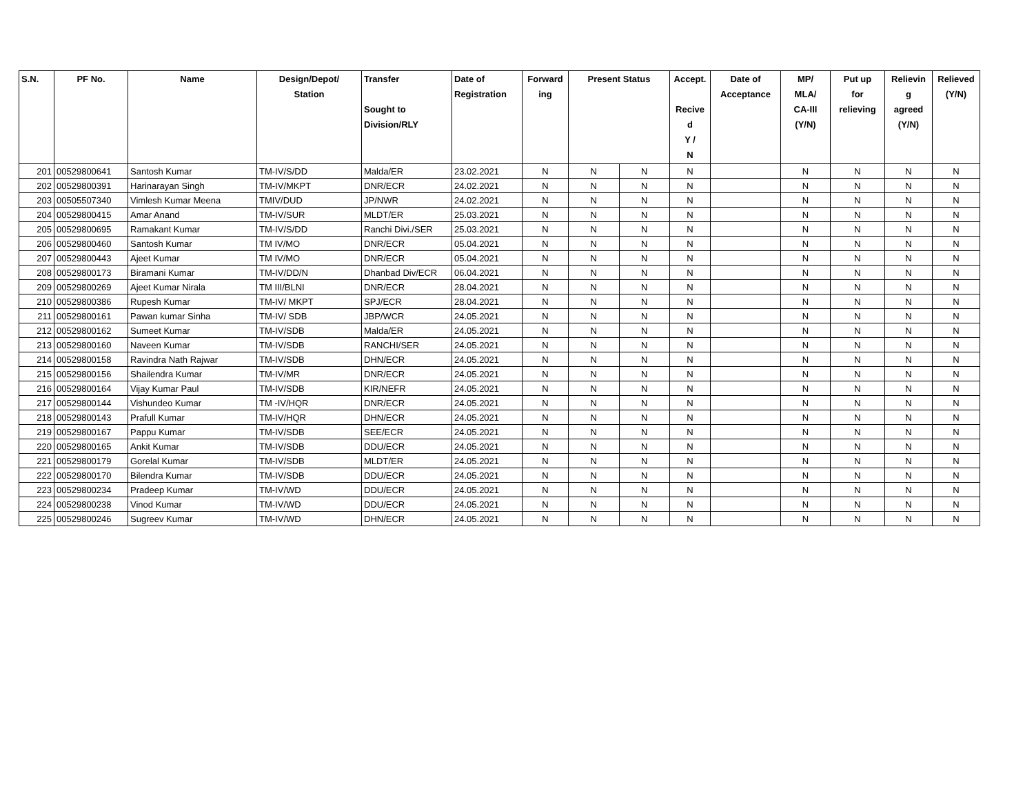| S.N. | PF No. | Name | Design/Depot/ Station | Transfer Sought to Division/RLY | Date of Registration | Forward ing | Present Status | | Accept. Recive d Y / N | Date of Acceptance | MP/ MLA/ CA-III (Y/N) | Put up for relieving | Relievin g agreed (Y/N) | Relieved (Y/N) |
| --- | --- | --- | --- | --- | --- | --- | --- | --- | --- | --- | --- | --- | --- | --- |
| 201 | 00529800641 | Santosh Kumar | TM-IV/S/DD | Malda/ER | 23.02.2021 | N | N | N | N | | N | N | N | N |
| 202 | 00529800391 | Harinarayan Singh | TM-IV/MKPT | DNR/ECR | 24.02.2021 | N | N | N | N | | N | N | N | N |
| 203 | 00505507340 | Vimlesh Kumar Meena | TMIV/DUD | JP/NWR | 24.02.2021 | N | N | N | N | | N | N | N | N |
| 204 | 00529800415 | Amar Anand | TM-IV/SUR | MLDT/ER | 25.03.2021 | N | N | N | N | | N | N | N | N |
| 205 | 00529800695 | Ramakant Kumar | TM-IV/S/DD | Ranchi Divi./SER | 25.03.2021 | N | N | N | N | | N | N | N | N |
| 206 | 00529800460 | Santosh Kumar | TM IV/MO | DNR/ECR | 05.04.2021 | N | N | N | N | | N | N | N | N |
| 207 | 00529800443 | Ajeet Kumar | TM IV/MO | DNR/ECR | 05.04.2021 | N | N | N | N | | N | N | N | N |
| 208 | 00529800173 | Biramani Kumar | TM-IV/DD/N | Dhanbad Div/ECR | 06.04.2021 | N | N | N | N | | N | N | N | N |
| 209 | 00529800269 | Ajeet Kumar Nirala | TM III/BLNI | DNR/ECR | 28.04.2021 | N | N | N | N | | N | N | N | N |
| 210 | 00529800386 | Rupesh Kumar | TM-IV/ MKPT | SPJ/ECR | 28.04.2021 | N | N | N | N | | N | N | N | N |
| 211 | 00529800161 | Pawan kumar Sinha | TM-IV/ SDB | JBP/WCR | 24.05.2021 | N | N | N | N | | N | N | N | N |
| 212 | 00529800162 | Sumeet Kumar | TM-IV/SDB | Malda/ER | 24.05.2021 | N | N | N | N | | N | N | N | N |
| 213 | 00529800160 | Naveen Kumar | TM-IV/SDB | RANCHI/SER | 24.05.2021 | N | N | N | N | | N | N | N | N |
| 214 | 00529800158 | Ravindra Nath Rajwar | TM-IV/SDB | DHN/ECR | 24.05.2021 | N | N | N | N | | N | N | N | N |
| 215 | 00529800156 | Shailendra Kumar | TM-IV/MR | DNR/ECR | 24.05.2021 | N | N | N | N | | N | N | N | N |
| 216 | 00529800164 | Vijay Kumar Paul | TM-IV/SDB | KIR/NEFR | 24.05.2021 | N | N | N | N | | N | N | N | N |
| 217 | 00529800144 | Vishundeo Kumar | TM -IV/HQR | DNR/ECR | 24.05.2021 | N | N | N | N | | N | N | N | N |
| 218 | 00529800143 | Prafull Kumar | TM-IV/HQR | DHN/ECR | 24.05.2021 | N | N | N | N | | N | N | N | N |
| 219 | 00529800167 | Pappu Kumar | TM-IV/SDB | SEE/ECR | 24.05.2021 | N | N | N | N | | N | N | N | N |
| 220 | 00529800165 | Ankit Kumar | TM-IV/SDB | DDU/ECR | 24.05.2021 | N | N | N | N | | N | N | N | N |
| 221 | 00529800179 | Gorelal Kumar | TM-IV/SDB | MLDT/ER | 24.05.2021 | N | N | N | N | | N | N | N | N |
| 222 | 00529800170 | Bilendra Kumar | TM-IV/SDB | DDU/ECR | 24.05.2021 | N | N | N | N | | N | N | N | N |
| 223 | 00529800234 | Pradeep Kumar | TM-IV/WD | DDU/ECR | 24.05.2021 | N | N | N | N | | N | N | N | N |
| 224 | 00529800238 | Vinod Kumar | TM-IV/WD | DDU/ECR | 24.05.2021 | N | N | N | N | | N | N | N | N |
| 225 | 00529800246 | Sugreev Kumar | TM-IV/WD | DHN/ECR | 24.05.2021 | N | N | N | N | | N | N | N | N |